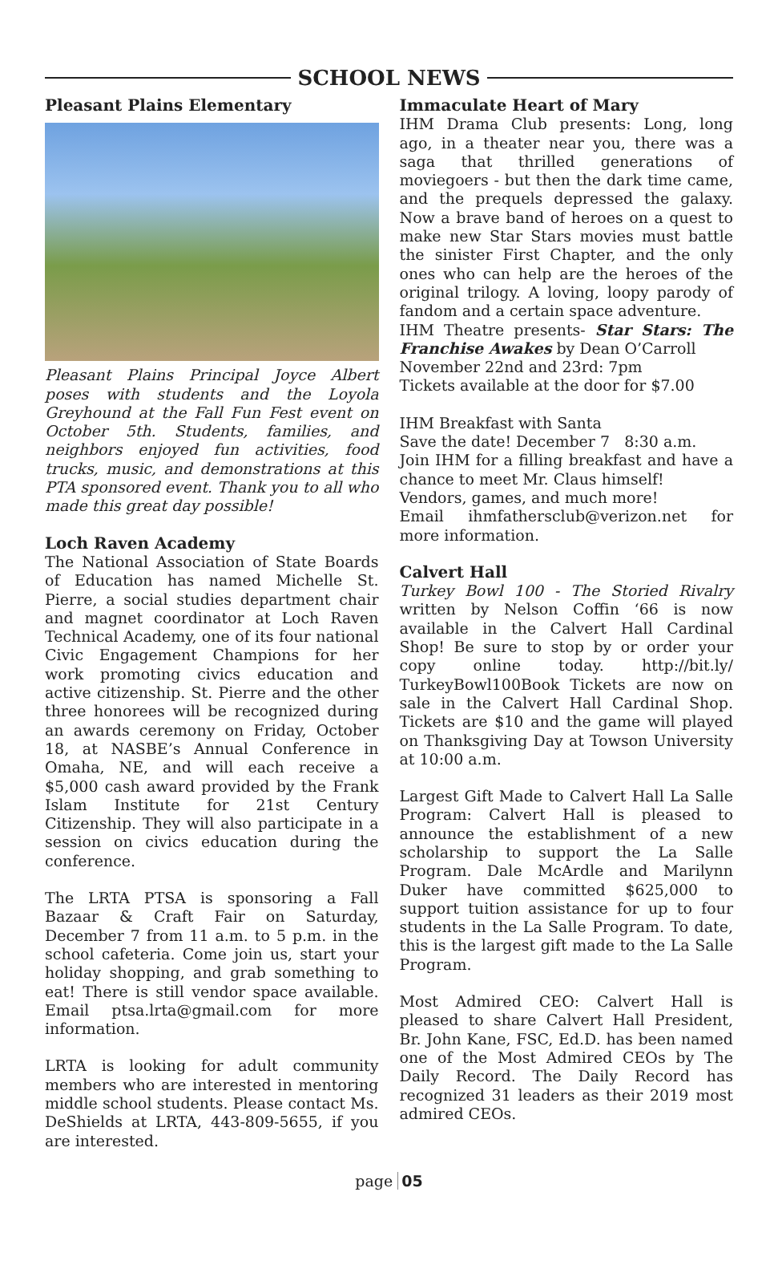SCHOOL NEWS
Pleasant Plains Elementary
Pleasant Plains Principal Joyce Albert poses with students and the Loyola Greyhound at the Fall Fun Fest event on October 5th. Students, families, and neighbors enjoyed fun activities, food trucks, music, and demonstrations at this PTA sponsored event. Thank you to all who made this great day possible!
Loch Raven Academy
The National Association of State Boards of Education has named Michelle St. Pierre, a social studies department chair and magnet coordinator at Loch Raven Technical Academy, one of its four national Civic Engagement Champions for her work promoting civics education and active citizenship. St. Pierre and the other three honorees will be recognized during an awards ceremony on Friday, October 18, at NASBE’s Annual Conference in Omaha, NE, and will each receive a $5,000 cash award provided by the Frank Islam Institute for 21st Century Citizenship. They will also participate in a session on civics education during the conference.
The LRTA PTSA is sponsoring a Fall Bazaar & Craft Fair on Saturday, December 7 from 11 a.m. to 5 p.m. in the school cafeteria. Come join us, start your holiday shopping, and grab something to eat! There is still vendor space available. Email ptsa.lrta@gmail.com for more information.
LRTA is looking for adult community members who are interested in mentoring middle school students. Please contact Ms. DeShields at LRTA, 443-809-5655, if you are interested.
Immaculate Heart of Mary
IHM Drama Club presents: Long, long ago, in a theater near you, there was a saga that thrilled generations of moviegoers - but then the dark time came, and the prequels depressed the galaxy. Now a brave band of heroes on a quest to make new Star Stars movies must battle the sinister First Chapter, and the only ones who can help are the heroes of the original trilogy. A loving, loopy parody of fandom and a certain space adventure.
IHM Theatre presents- Star Stars: The Franchise Awakes by Dean O’Carroll
November 22nd and 23rd: 7pm
Tickets available at the door for $7.00
IHM Breakfast with Santa
Save the date! December 7 8:30 a.m.
Join IHM for a filling breakfast and have a chance to meet Mr. Claus himself!
Vendors, games, and much more!
Email ihmfathersclub@verizon.net for more information.
Calvert Hall
Turkey Bowl 100 - The Storied Rivalry written by Nelson Coffin ‘66 is now available in the Calvert Hall Cardinal Shop! Be sure to stop by or order your copy online today. http://bit.ly/ TurkeyBowl100Book Tickets are now on sale in the Calvert Hall Cardinal Shop. Tickets are $10 and the game will played on Thanksgiving Day at Towson University at 10:00 a.m.
Largest Gift Made to Calvert Hall La Salle Program: Calvert Hall is pleased to announce the establishment of a new scholarship to support the La Salle Program. Dale McArdle and Marilynn Duker have committed $625,000 to support tuition assistance for up to four students in the La Salle Program. To date, this is the largest gift made to the La Salle Program.
Most Admired CEO: Calvert Hall is pleased to share Calvert Hall President, Br. John Kane, FSC, Ed.D. has been named one of the Most Admired CEOs by The Daily Record. The Daily Record has recognized 31 leaders as their 2019 most admired CEOs.
page 05